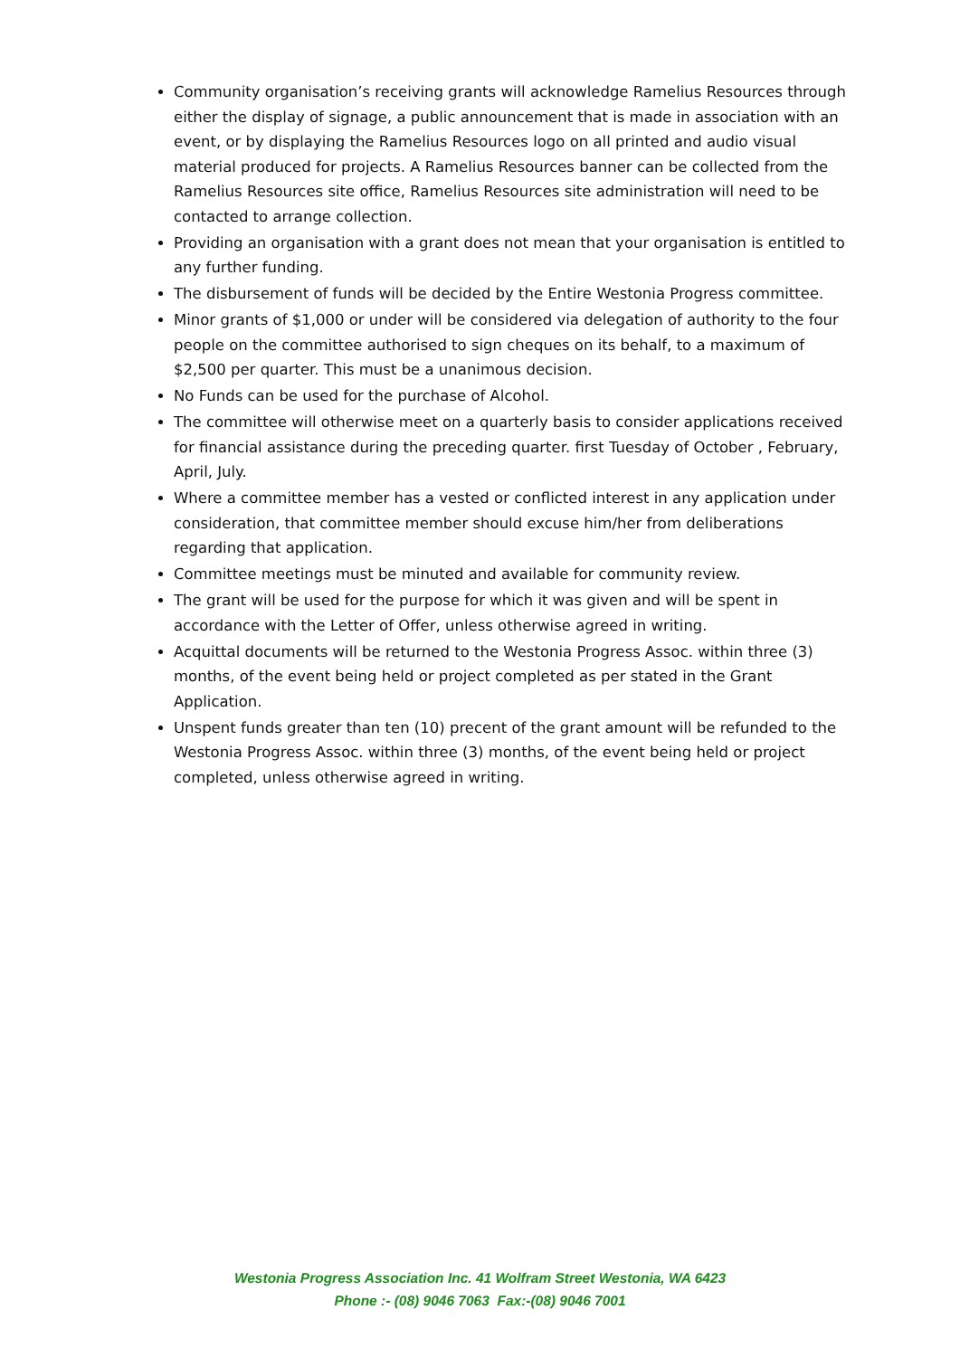Community organisation’s receiving grants will acknowledge Ramelius Resources through either the display of signage, a public announcement that is made in association with an event, or by displaying the Ramelius Resources logo on all printed and audio visual material produced for projects. A Ramelius Resources banner can be collected from the Ramelius Resources site office, Ramelius Resources site administration will need to be contacted to arrange collection.
Providing an organisation with a grant does not mean that your organisation is entitled to any further funding.
The disbursement of funds will be decided by the Entire Westonia Progress committee.
Minor grants of $1,000 or under will be considered via delegation of authority to the four people on the committee authorised to sign cheques on its behalf, to a maximum of $2,500 per quarter. This must be a unanimous decision.
No Funds can be used for the purchase of Alcohol.
The committee will otherwise meet on a quarterly basis to consider applications received for financial assistance during the preceding quarter. first Tuesday of October , February, April, July.
Where a committee member has a vested or conflicted interest in any application under consideration, that committee member should excuse him/her from deliberations regarding that application.
Committee meetings must be minuted and available for community review.
The grant will be used for the purpose for which it was given and will be spent in accordance with the Letter of Offer, unless otherwise agreed in writing.
Acquittal documents will be returned to the Westonia Progress Assoc. within three (3) months, of the event being held or project completed as per stated in the Grant Application.
Unspent funds greater than ten (10) precent of the grant amount will be refunded to the Westonia Progress Assoc. within three (3) months, of the event being held or project completed, unless otherwise agreed in writing.
Westonia Progress Association Inc. 41 Wolfram Street Westonia, WA 6423
Phone :- (08) 9046 7063 Fax:-(08) 9046 7001